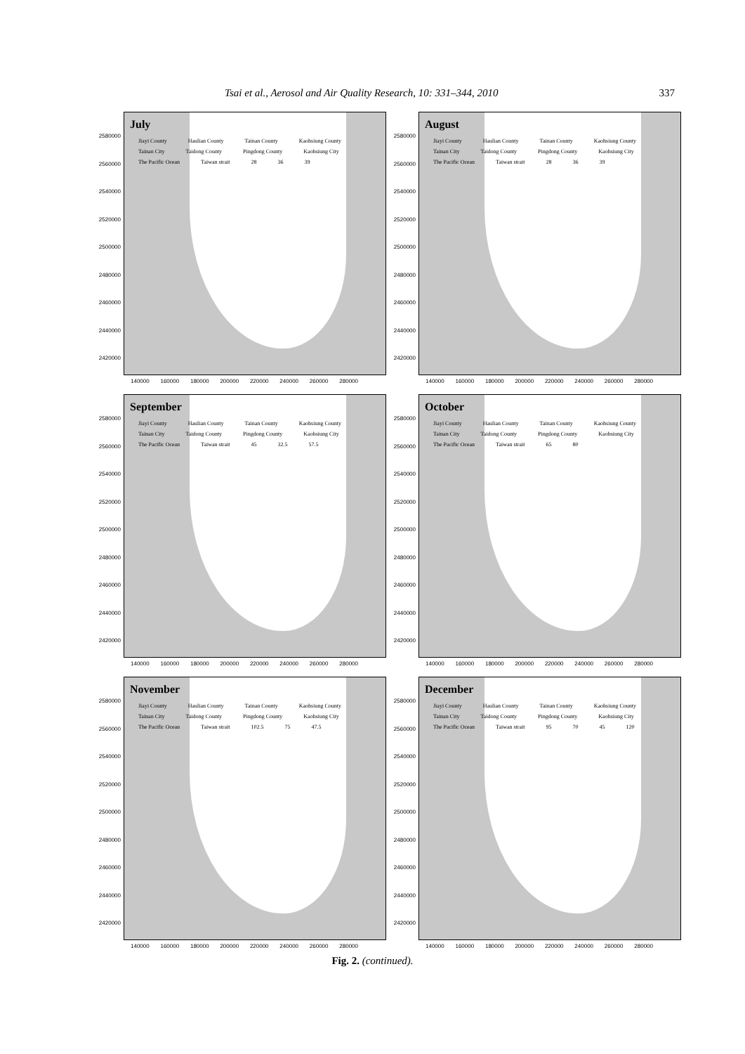Tsai et al., Aerosol and Air Quality Research, 10: 331–344, 2010 337
2580000
2560000
2540000
2520000
2500000
2480000
2460000
2440000
2420000
July
Jiayi County Haulian County Tainan County Kaohsiung County Tainan City Taidong County Pingdong County Kaohsiung City The Pacific Ocean Taiwan strait 28 36 39
140000 160000 180000 200000 220000 240000 260000 280000
2580000
2560000
2540000
2520000
2500000
2480000
2460000
2440000
2420000
August
Jiayi County Haulian County Tainan County Kaohsiung County Tainan City Taidong County Pingdong County Kaohsiung City The Pacific Ocean Taiwan strait 28 36 39
140000 160000 180000 200000 220000 240000 260000 280000
2580000
2560000
2540000
2520000
2500000
2480000
2460000
2440000
2420000
September
Jiayi County Haulian County Tainan County Kaohsiung County Tainan City Taidong County Pingdong County Kaohsiung City The Pacific Ocean Taiwan strait 45 32.5 57.5
140000 160000 180000 200000 220000 240000 260000 280000
2580000
2560000
2540000
2520000
2500000
2480000
2460000
2440000
2420000
October
Jiayi County Haulian County Tainan County Kaohsiung County Tainan City Taidong County Pingdong County Kaohsiung City The Pacific Ocean Taiwan strait 65 80
140000 160000 180000 200000 220000 240000 260000 280000
2580000
2560000
2540000
2520000
2500000
2480000
2460000
2440000
2420000
November
Jiayi County Haulian County Tainan County Kaohsiung County Tainan City Taidong County Pingdong County Kaohsiung City The Pacific Ocean Taiwan strait 102.5 75 47.5
140000 160000 180000 200000 220000 240000 260000 280000
2580000
2560000
2540000
2520000
2500000
2480000
2460000
2440000
2420000
December
Jiayi County Haulian County Tainan County Kaohsiung County Tainan City Taidong County Pingdong County Kaohsiung City The Pacific Ocean Taiwan strait 95 70 45 120
140000 160000 180000 200000 220000 240000 260000 280000
Fig. 2. (continued).